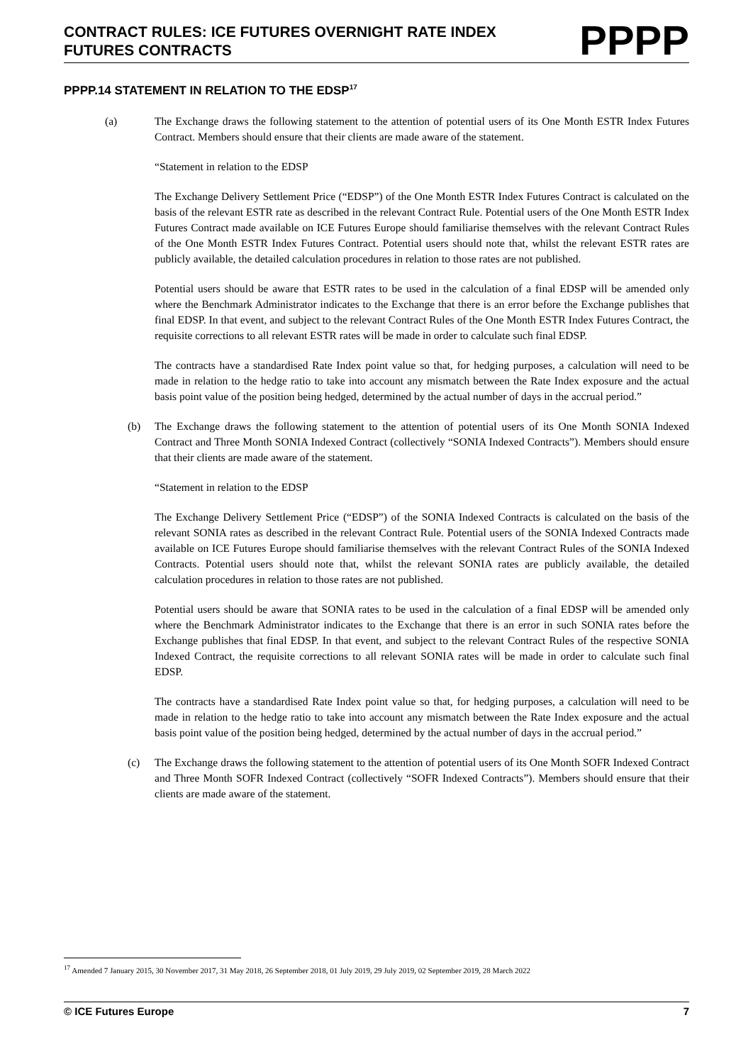CONTRACT RULES: ICE FUTURES OVERNIGHT RATE INDEX
FUTURES CONTRACTS
PPPP
PPPP.14 STATEMENT IN RELATION TO THE EDSP<sup>17</sup>
(a) The Exchange draws the following statement to the attention of potential users of its One Month ESTR Index Futures Contract. Members should ensure that their clients are made aware of the statement.
“Statement in relation to the EDSP
The Exchange Delivery Settlement Price (“EDSP”) of the One Month ESTR Index Futures Contract is calculated on the basis of the relevant ESTR rate as described in the relevant Contract Rule. Potential users of the One Month ESTR Index Futures Contract made available on ICE Futures Europe should familiarise themselves with the relevant Contract Rules of the One Month ESTR Index Futures Contract. Potential users should note that, whilst the relevant ESTR rates are publicly available, the detailed calculation procedures in relation to those rates are not published.
Potential users should be aware that ESTR rates to be used in the calculation of a final EDSP will be amended only where the Benchmark Administrator indicates to the Exchange that there is an error before the Exchange publishes that final EDSP. In that event, and subject to the relevant Contract Rules of the One Month ESTR Index Futures Contract, the requisite corrections to all relevant ESTR rates will be made in order to calculate such final EDSP.
The contracts have a standardised Rate Index point value so that, for hedging purposes, a calculation will need to be made in relation to the hedge ratio to take into account any mismatch between the Rate Index exposure and the actual basis point value of the position being hedged, determined by the actual number of days in the accrual period.”
(b) The Exchange draws the following statement to the attention of potential users of its One Month SONIA Indexed Contract and Three Month SONIA Indexed Contract (collectively “SONIA Indexed Contracts”). Members should ensure that their clients are made aware of the statement.
“Statement in relation to the EDSP
The Exchange Delivery Settlement Price (“EDSP”) of the SONIA Indexed Contracts is calculated on the basis of the relevant SONIA rates as described in the relevant Contract Rule. Potential users of the SONIA Indexed Contracts made available on ICE Futures Europe should familiarise themselves with the relevant Contract Rules of the SONIA Indexed Contracts. Potential users should note that, whilst the relevant SONIA rates are publicly available, the detailed calculation procedures in relation to those rates are not published.
Potential users should be aware that SONIA rates to be used in the calculation of a final EDSP will be amended only where the Benchmark Administrator indicates to the Exchange that there is an error in such SONIA rates before the Exchange publishes that final EDSP. In that event, and subject to the relevant Contract Rules of the respective SONIA Indexed Contract, the requisite corrections to all relevant SONIA rates will be made in order to calculate such final EDSP.
The contracts have a standardised Rate Index point value so that, for hedging purposes, a calculation will need to be made in relation to the hedge ratio to take into account any mismatch between the Rate Index exposure and the actual basis point value of the position being hedged, determined by the actual number of days in the accrual period.”
(c) The Exchange draws the following statement to the attention of potential users of its One Month SOFR Indexed Contract and Three Month SOFR Indexed Contract (collectively “SOFR Indexed Contracts”). Members should ensure that their clients are made aware of the statement.
<sup>17</sup> Amended 7 January 2015, 30 November 2017, 31 May 2018, 26 September 2018, 01 July 2019, 29 July 2019, 02 September 2019, 28 March 2022
© ICE Futures Europe 7